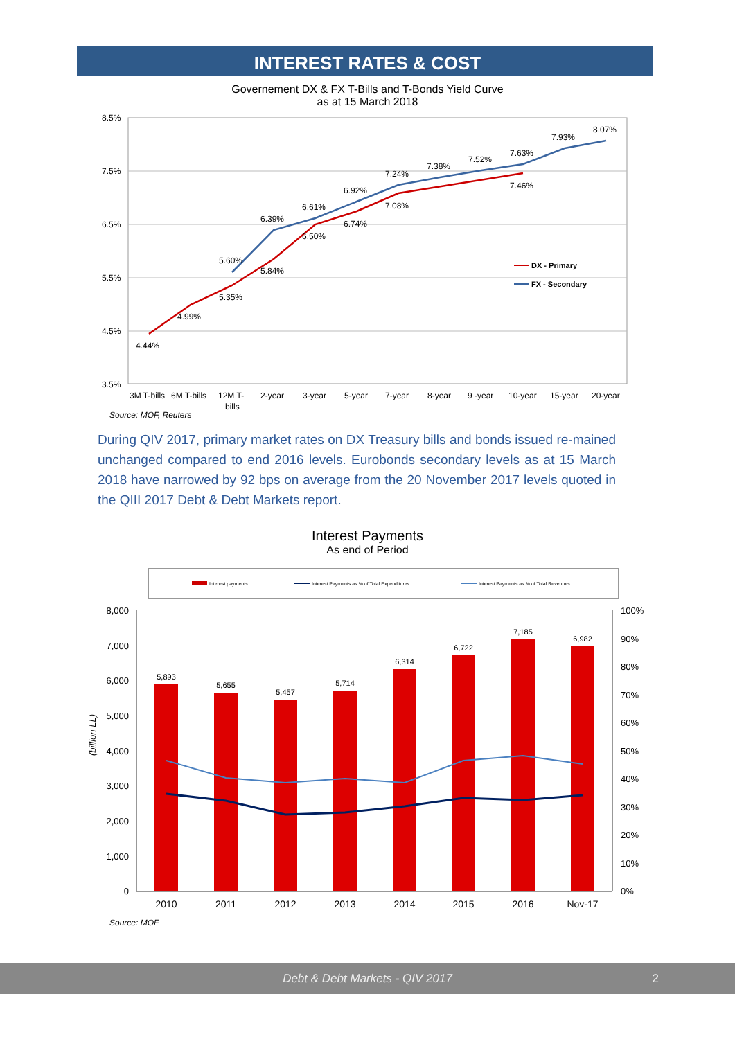INTEREST RATES & COST
Governement DX & FX T-Bills and T-Bonds Yield Curve
as at 15 March 2018
8.5%
7.5%
6.5%
5.5%
4.5%
3.5%
4.44%
4.99%
5.35%
5.60%
5.84%
6.39%
6.50%
6.61%
6.74%
6.92%
7.08%
7.24%
7.38%
7.52%
7.46%
7.63%
7.93%
8.07%
DX - Primary
FX - Secondary
3M T-bills
6M T-bills
12M T-
bills
2-year
3-year
5-year
7-year
8-year
9 -year
10-year
15-year
20-year
Source: MOF, Reuters
During QIV 2017, primary market rates on DX Treasury bills and bonds issued re-mained unchanged compared to end 2016 levels. Eurobonds secondary levels as at 15 March 2018 have narrowed by 92 bps on average from the 20 November 2017 levels quoted in the QIII 2017 Debt & Debt Markets report.
Interest Payments
As end of Period
Interest payments
Interest Payments as % of Total Expenditures
Interest Payments as % of Total Revenues
8,000
7,000
6,000
5,000
4,000
3,000
2,000
1,000
0
100%
90%
80%
70%
60%
50%
40%
30%
20%
10%
0%
(billion LL)
5,893
5,655
5,457
5,714
6,314
6,722
7,185
6,982
2010
2011
2012
2013
2014
2015
2016
Nov-17
Source: MOF
Debt & Debt Markets - QIV 2017 2